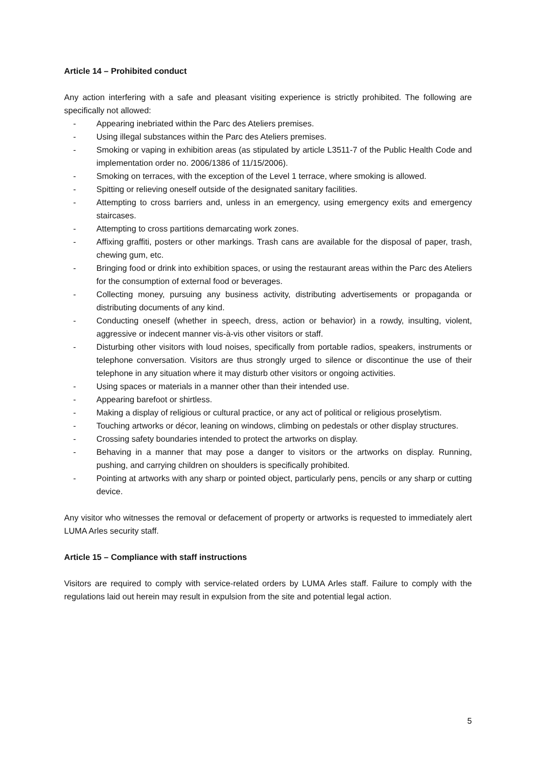Article 14 – Prohibited conduct
Any action interfering with a safe and pleasant visiting experience is strictly prohibited. The following are specifically not allowed:
- Appearing inebriated within the Parc des Ateliers premises.
- Using illegal substances within the Parc des Ateliers premises.
- Smoking or vaping in exhibition areas (as stipulated by article L3511-7 of the Public Health Code and implementation order no. 2006/1386 of 11/15/2006).
- Smoking on terraces, with the exception of the Level 1 terrace, where smoking is allowed.
- Spitting or relieving oneself outside of the designated sanitary facilities.
- Attempting to cross barriers and, unless in an emergency, using emergency exits and emergency staircases.
- Attempting to cross partitions demarcating work zones.
- Affixing graffiti, posters or other markings. Trash cans are available for the disposal of paper, trash, chewing gum, etc.
- Bringing food or drink into exhibition spaces, or using the restaurant areas within the Parc des Ateliers for the consumption of external food or beverages.
- Collecting money, pursuing any business activity, distributing advertisements or propaganda or distributing documents of any kind.
- Conducting oneself (whether in speech, dress, action or behavior) in a rowdy, insulting, violent, aggressive or indecent manner vis-à-vis other visitors or staff.
- Disturbing other visitors with loud noises, specifically from portable radios, speakers, instruments or telephone conversation. Visitors are thus strongly urged to silence or discontinue the use of their telephone in any situation where it may disturb other visitors or ongoing activities.
- Using spaces or materials in a manner other than their intended use.
- Appearing barefoot or shirtless.
- Making a display of religious or cultural practice, or any act of political or religious proselytism.
- Touching artworks or décor, leaning on windows, climbing on pedestals or other display structures.
- Crossing safety boundaries intended to protect the artworks on display.
- Behaving in a manner that may pose a danger to visitors or the artworks on display. Running, pushing, and carrying children on shoulders is specifically prohibited.
- Pointing at artworks with any sharp or pointed object, particularly pens, pencils or any sharp or cutting device.
Any visitor who witnesses the removal or defacement of property or artworks is requested to immediately alert LUMA Arles security staff.
Article 15 – Compliance with staff instructions
Visitors are required to comply with service-related orders by LUMA Arles staff. Failure to comply with the regulations laid out herein may result in expulsion from the site and potential legal action.
5